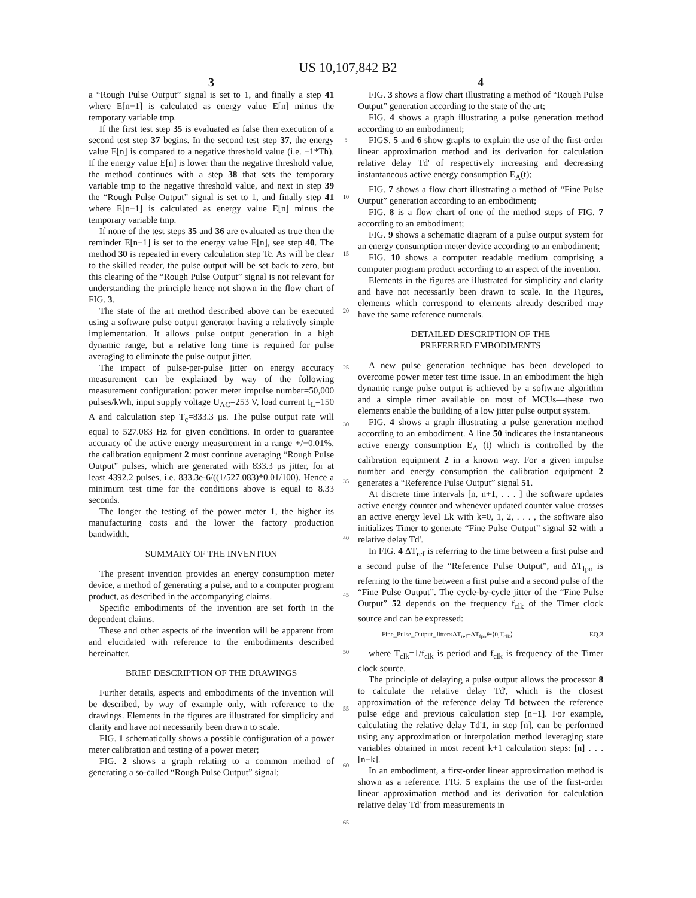US 10,107,842 B2
3
a “Rough Pulse Output” signal is set to 1, and finally a step 41 where E[n−1] is calculated as energy value E[n] minus the temporary variable tmp.
If the first test step 35 is evaluated as false then execution of a second test step 37 begins. In the second test step 37, the energy value E[n] is compared to a negative threshold value (i.e. −1*Th). If the energy value E[n] is lower than the negative threshold value, the method continues with a step 38 that sets the temporary variable tmp to the negative threshold value, and next in step 39 the “Rough Pulse Output” signal is set to 1, and finally step 41 where E[n−1] is calculated as energy value E[n] minus the temporary variable tmp.
If none of the test steps 35 and 36 are evaluated as true then the reminder E[n−1] is set to the energy value E[n], see step 40. The method 30 is repeated in every calculation step Tc. As will be clear to the skilled reader, the pulse output will be set back to zero, but this clearing of the “Rough Pulse Output” signal is not relevant for understanding the principle hence not shown in the flow chart of FIG. 3.
The state of the art method described above can be executed using a software pulse output generator having a relatively simple implementation. It allows pulse output generation in a high dynamic range, but a relative long time is required for pulse averaging to eliminate the pulse output jitter.
The impact of pulse-per-pulse jitter on energy accuracy measurement can be explained by way of the following measurement configuration: power meter impulse number=50,000 pulses/kWh, input supply voltage U<sub>AC</sub>=253 V, load current I<sub>L</sub>=150 A and calculation step T<sub>c</sub>=833.3 μs. The pulse output rate will equal to 527.083 Hz for given conditions. In order to guarantee accuracy of the active energy measurement in a range +/−0.01%, the calibration equipment 2 must continue averaging “Rough Pulse Output” pulses, which are generated with 833.3 μs jitter, for at least 4392.2 pulses, i.e. 833.3e-6/((1/527.083)*0.01/100). Hence a minimum test time for the conditions above is equal to 8.33 seconds.
The longer the testing of the power meter 1, the higher its manufacturing costs and the lower the factory production bandwidth.
SUMMARY OF THE INVENTION
The present invention provides an energy consumption meter device, a method of generating a pulse, and to a computer program product, as described in the accompanying claims.
Specific embodiments of the invention are set forth in the dependent claims.
These and other aspects of the invention will be apparent from and elucidated with reference to the embodiments described hereinafter.
BRIEF DESCRIPTION OF THE DRAWINGS
Further details, aspects and embodiments of the invention will be described, by way of example only, with reference to the drawings. Elements in the figures are illustrated for simplicity and clarity and have not necessarily been drawn to scale.
FIG. 1 schematically shows a possible configuration of a power meter calibration and testing of a power meter;
FIG. 2 shows a graph relating to a common method of generating a so-called “Rough Pulse Output” signal;
5
10
15
20
25
30
35
40
45
50
55
60
65
4
FIG. 3 shows a flow chart illustrating a method of “Rough Pulse Output” generation according to the state of the art;
FIG. 4 shows a graph illustrating a pulse generation method according to an embodiment;
FIGS. 5 and 6 show graphs to explain the use of the first-order linear approximation method and its derivation for calculation relative delay Td' of respectively increasing and decreasing instantaneous active energy consumption E<sub>A</sub>(t);
FIG. 7 shows a flow chart illustrating a method of “Fine Pulse Output” generation according to an embodiment;
FIG. 8 is a flow chart of one of the method steps of FIG. 7 according to an embodiment;
FIG. 9 shows a schematic diagram of a pulse output system for an energy consumption meter device according to an embodiment;
FIG. 10 shows a computer readable medium comprising a computer program product according to an aspect of the invention.
Elements in the figures are illustrated for simplicity and clarity and have not necessarily been drawn to scale. In the Figures, elements which correspond to elements already described may have the same reference numerals.
DETAILED DESCRIPTION OF THE
PREFERRED EMBODIMENTS
A new pulse generation technique has been developed to overcome power meter test time issue. In an embodiment the high dynamic range pulse output is achieved by a software algorithm and a simple timer available on most of MCUs—these two elements enable the building of a low jitter pulse output system.
FIG. 4 shows a graph illustrating a pulse generation method according to an embodiment. A line 50 indicates the instantaneous active energy consumption E<sub>A</sub> (t) which is controlled by the calibration equipment 2 in a known way. For a given impulse number and energy consumption the calibration equipment 2 generates a “Reference Pulse Output” signal 51.
At discrete time intervals [n, n+1, . . . ] the software updates active energy counter and whenever updated counter value crosses an active energy level Lk with k=0, 1, 2, . . . , the software also initializes Timer to generate “Fine Pulse Output” signal 52 with a relative delay Td'.
In FIG. 4 ΔT<sub>ref</sub> is referring to the time between a first pulse and a second pulse of the “Reference Pulse Output”, and ΔT<sub>fpo</sub> is referring to the time between a first pulse and a second pulse of the “Fine Pulse Output”. The cycle-by-cycle jitter of the “Fine Pulse Output” 52 depends on the frequency f<sub>clk</sub> of the Timer clock source and can be expressed:
Fine_Pulse_Output_Jitter≈ΔT<sub>ref</sub>−ΔT<sub>fpo</sub>∈⟨0,T<sub>clk</sub>⟩ EQ.3
where T<sub>clk</sub>=1/f<sub>clk</sub> is period and f<sub>clk</sub> is frequency of the Timer clock source.
The principle of delaying a pulse output allows the processor 8 to calculate the relative delay Td', which is the closest approximation of the reference delay Td between the reference pulse edge and previous calculation step [n−1]. For example, calculating the relative delay Td'1, in step [n], can be performed using any approximation or interpolation method leveraging state variables obtained in most recent k+1 calculation steps: [n] . . . [n−k].
In an embodiment, a first-order linear approximation method is shown as a reference. FIG. 5 explains the use of the first-order linear approximation method and its derivation for calculation relative delay Td' from measurements in